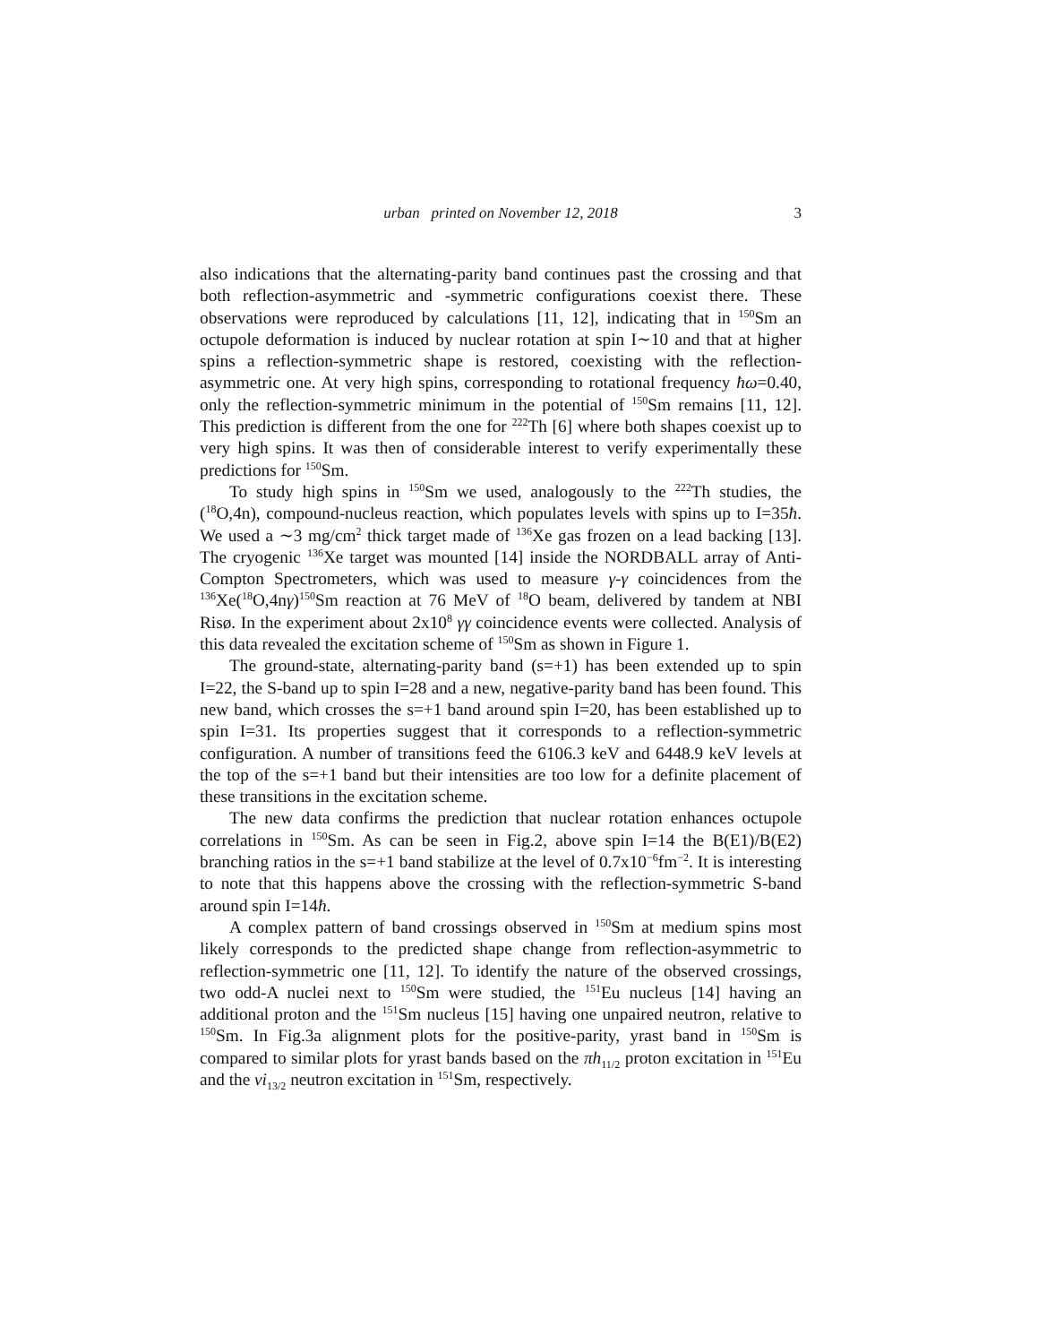urban printed on November 12, 2018 3
also indications that the alternating-parity band continues past the crossing and that both reflection-asymmetric and -symmetric configurations coexist there. These observations were reproduced by calculations [11, 12], indicating that in <sup>150</sup>Sm an octupole deformation is induced by nuclear rotation at spin I∼10 and that at higher spins a reflection-symmetric shape is restored, coexisting with the reflection-asymmetric one. At very high spins, corresponding to rotational frequency ħω=0.40, only the reflection-symmetric minimum in the potential of <sup>150</sup>Sm remains [11, 12]. This prediction is different from the one for <sup>222</sup>Th [6] where both shapes coexist up to very high spins. It was then of considerable interest to verify experimentally these predictions for <sup>150</sup>Sm.
To study high spins in <sup>150</sup>Sm we used, analogously to the <sup>222</sup>Th studies, the (<sup>18</sup>O,4n), compound-nucleus reaction, which populates levels with spins up to I=35ħ. We used a ∼3 mg/cm<sup>2</sup> thick target made of <sup>136</sup>Xe gas frozen on a lead backing [13]. The cryogenic <sup>136</sup>Xe target was mounted [14] inside the NORDBALL array of Anti-Compton Spectrometers, which was used to measure γ-γ coincidences from the <sup>136</sup>Xe(<sup>18</sup>O,4nγ)<sup>150</sup>Sm reaction at 76 MeV of <sup>18</sup>O beam, delivered by tandem at NBI Risø. In the experiment about 2x10<sup>8</sup> γγ coincidence events were collected. Analysis of this data revealed the excitation scheme of <sup>150</sup>Sm as shown in Figure 1.
The ground-state, alternating-parity band (s=+1) has been extended up to spin I=22, the S-band up to spin I=28 and a new, negative-parity band has been found. This new band, which crosses the s=+1 band around spin I=20, has been established up to spin I=31. Its properties suggest that it corresponds to a reflection-symmetric configuration. A number of transitions feed the 6106.3 keV and 6448.9 keV levels at the top of the s=+1 band but their intensities are too low for a definite placement of these transitions in the excitation scheme.
The new data confirms the prediction that nuclear rotation enhances octupole correlations in <sup>150</sup>Sm. As can be seen in Fig.2, above spin I=14 the B(E1)/B(E2) branching ratios in the s=+1 band stabilize at the level of 0.7x10<sup>−6</sup>fm<sup>−2</sup>. It is interesting to note that this happens above the crossing with the reflection-symmetric S-band around spin I=14ħ.
A complex pattern of band crossings observed in <sup>150</sup>Sm at medium spins most likely corresponds to the predicted shape change from reflection-asymmetric to reflection-symmetric one [11, 12]. To identify the nature of the observed crossings, two odd-A nuclei next to <sup>150</sup>Sm were studied, the <sup>151</sup>Eu nucleus [14] having an additional proton and the <sup>151</sup>Sm nucleus [15] having one unpaired neutron, relative to <sup>150</sup>Sm. In Fig.3a alignment plots for the positive-parity, yrast band in <sup>150</sup>Sm is compared to similar plots for yrast bands based on the πh<sub>11/2</sub> proton excitation in <sup>151</sup>Eu and the νi<sub>13/2</sub> neutron excitation in <sup>151</sup>Sm, respectively.